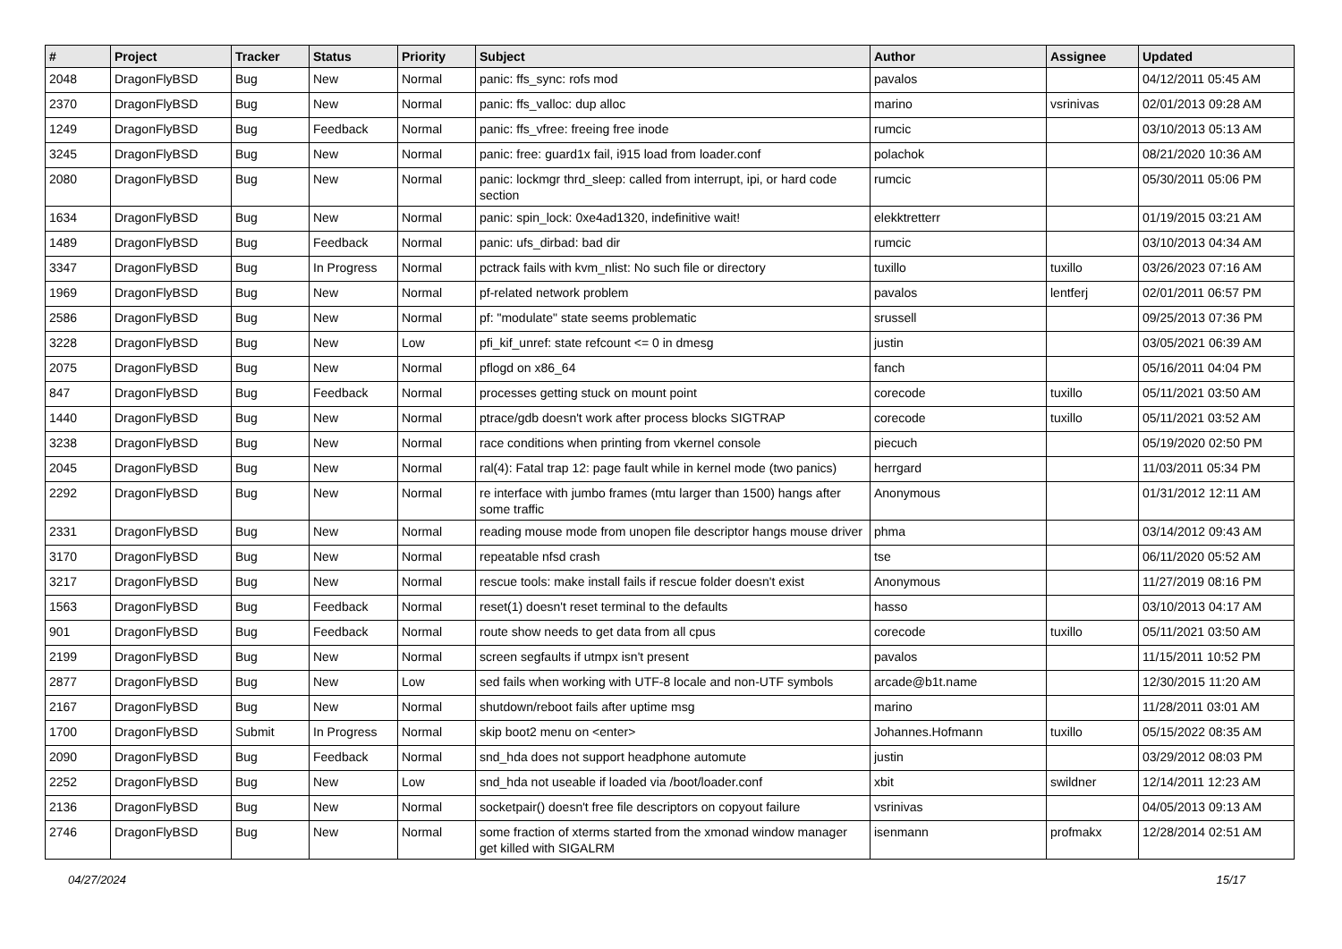| # | Project | Tracker | Status | Priority | Subject | Author | Assignee | Updated |
| --- | --- | --- | --- | --- | --- | --- | --- | --- |
| 2048 | DragonFlyBSD | Bug | New | Normal | panic: ffs_sync: rofs mod | pavalos | | 04/12/2011 05:45 AM |
| 2370 | DragonFlyBSD | Bug | New | Normal | panic: ffs_valloc: dup alloc | marino | vsrinivas | 02/01/2013 09:28 AM |
| 1249 | DragonFlyBSD | Bug | Feedback | Normal | panic: ffs_vfree: freeing free inode | rumcic | | 03/10/2013 05:13 AM |
| 3245 | DragonFlyBSD | Bug | New | Normal | panic: free: guard1x fail, i915 load from loader.conf | polachok | | 08/21/2020 10:36 AM |
| 2080 | DragonFlyBSD | Bug | New | Normal | panic: lockmgr thrd_sleep: called from interrupt, ipi, or hard code section | rumcic | | 05/30/2011 05:06 PM |
| 1634 | DragonFlyBSD | Bug | New | Normal | panic: spin_lock: 0xe4ad1320, indefinitive wait! | elekktretterr | | 01/19/2015 03:21 AM |
| 1489 | DragonFlyBSD | Bug | Feedback | Normal | panic: ufs_dirbad: bad dir | rumcic | | 03/10/2013 04:34 AM |
| 3347 | DragonFlyBSD | Bug | In Progress | Normal | pctrack fails with kvm_nlist: No such file or directory | tuxillo | tuxillo | 03/26/2023 07:16 AM |
| 1969 | DragonFlyBSD | Bug | New | Normal | pf-related network problem | pavalos | lentferj | 02/01/2011 06:57 PM |
| 2586 | DragonFlyBSD | Bug | New | Normal | pf: "modulate" state seems problematic | srussell | | 09/25/2013 07:36 PM |
| 3228 | DragonFlyBSD | Bug | New | Low | pfi_kif_unref: state refcount <= 0 in dmesg | justin | | 03/05/2021 06:39 AM |
| 2075 | DragonFlyBSD | Bug | New | Normal | pflogd on x86_64 | fanch | | 05/16/2011 04:04 PM |
| 847 | DragonFlyBSD | Bug | Feedback | Normal | processes getting stuck on mount point | corecode | tuxillo | 05/11/2021 03:50 AM |
| 1440 | DragonFlyBSD | Bug | New | Normal | ptrace/gdb doesn't work after process blocks SIGTRAP | corecode | tuxillo | 05/11/2021 03:52 AM |
| 3238 | DragonFlyBSD | Bug | New | Normal | race conditions when printing from vkernel console | piecuch | | 05/19/2020 02:50 PM |
| 2045 | DragonFlyBSD | Bug | New | Normal | ral(4): Fatal trap 12: page fault while in kernel mode (two panics) | herrgard | | 11/03/2011 05:34 PM |
| 2292 | DragonFlyBSD | Bug | New | Normal | re interface with jumbo frames (mtu larger than 1500) hangs after some traffic | Anonymous | | 01/31/2012 12:11 AM |
| 2331 | DragonFlyBSD | Bug | New | Normal | reading mouse mode from unopen file descriptor hangs mouse driver | phma | | 03/14/2012 09:43 AM |
| 3170 | DragonFlyBSD | Bug | New | Normal | repeatable nfsd crash | tse | | 06/11/2020 05:52 AM |
| 3217 | DragonFlyBSD | Bug | New | Normal | rescue tools: make install fails if rescue folder doesn't exist | Anonymous | | 11/27/2019 08:16 PM |
| 1563 | DragonFlyBSD | Bug | Feedback | Normal | reset(1) doesn't reset terminal to the defaults | hasso | | 03/10/2013 04:17 AM |
| 901 | DragonFlyBSD | Bug | Feedback | Normal | route show needs to get data from all cpus | corecode | tuxillo | 05/11/2021 03:50 AM |
| 2199 | DragonFlyBSD | Bug | New | Normal | screen segfaults if utmpx isn't present | pavalos | | 11/15/2011 10:52 PM |
| 2877 | DragonFlyBSD | Bug | New | Low | sed fails when working with UTF-8 locale and non-UTF symbols | arcade@b1t.name | | 12/30/2015 11:20 AM |
| 2167 | DragonFlyBSD | Bug | New | Normal | shutdown/reboot fails after uptime msg | marino | | 11/28/2011 03:01 AM |
| 1700 | DragonFlyBSD | Submit | In Progress | Normal | skip boot2 menu on <enter> | Johannes.Hofmann | tuxillo | 05/15/2022 08:35 AM |
| 2090 | DragonFlyBSD | Bug | Feedback | Normal | snd_hda does not support headphone automute | justin | | 03/29/2012 08:03 PM |
| 2252 | DragonFlyBSD | Bug | New | Low | snd_hda not useable if loaded via /boot/loader.conf | xbit | swildner | 12/14/2011 12:23 AM |
| 2136 | DragonFlyBSD | Bug | New | Normal | socketpair() doesn't free file descriptors on copyout failure | vsrinivas | | 04/05/2013 09:13 AM |
| 2746 | DragonFlyBSD | Bug | New | Normal | some fraction of xterms started from the xmonad window manager get killed with SIGALRM | isenmann | profmakx | 12/28/2014 02:51 AM |
04/27/2024 15/17